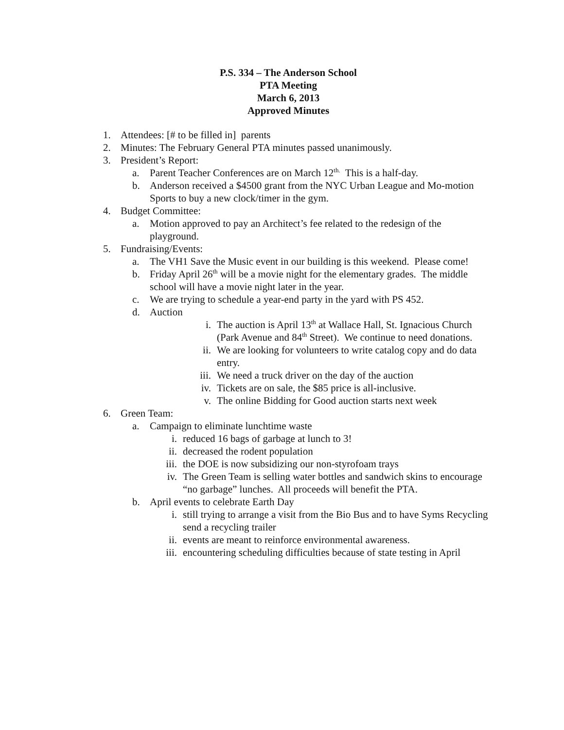P.S. 334 – The Anderson School
PTA Meeting
March 6, 2013
Approved Minutes
1. Attendees: [# to be filled in] parents
2. Minutes: The February General PTA minutes passed unanimously.
3. President’s Report:
a. Parent Teacher Conferences are on March 12<sup>th.</sup> This is a half-day.
b. Anderson received a $4500 grant from the NYC Urban League and Mo-motion Sports to buy a new clock/timer in the gym.
4. Budget Committee:
a. Motion approved to pay an Architect’s fee related to the redesign of the playground.
5. Fundraising/Events:
a. The VH1 Save the Music event in our building is this weekend. Please come!
b. Friday April 26<sup>th</sup> will be a movie night for the elementary grades. The middle school will have a movie night later in the year.
c. We are trying to schedule a year-end party in the yard with PS 452.
d. Auction
i. The auction is April 13<sup>th</sup> at Wallace Hall, St. Ignacious Church (Park Avenue and 84<sup>th</sup> Street). We continue to need donations.
ii. We are looking for volunteers to write catalog copy and do data entry.
iii. We need a truck driver on the day of the auction
iv. Tickets are on sale, the $85 price is all-inclusive.
v. The online Bidding for Good auction starts next week
6. Green Team:
a. Campaign to eliminate lunchtime waste
i. reduced 16 bags of garbage at lunch to 3!
ii. decreased the rodent population
iii. the DOE is now subsidizing our non-styrofoam trays
iv. The Green Team is selling water bottles and sandwich skins to encourage “no garbage” lunches. All proceeds will benefit the PTA.
b. April events to celebrate Earth Day
i. still trying to arrange a visit from the Bio Bus and to have Syms Recycling send a recycling trailer
ii. events are meant to reinforce environmental awareness.
iii. encountering scheduling difficulties because of state testing in April